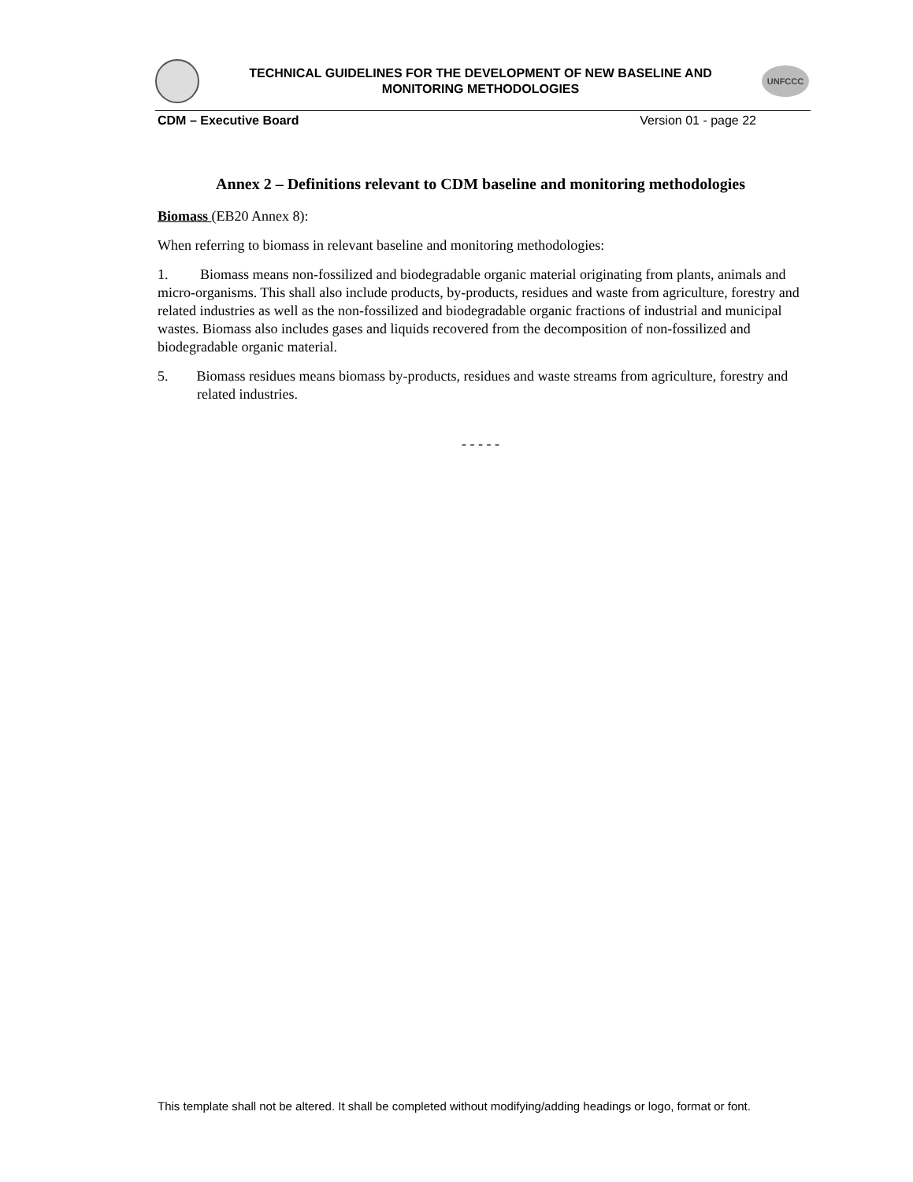TECHNICAL GUIDELINES FOR THE DEVELOPMENT OF NEW BASELINE AND
MONITORING METHODOLOGIES
UNFCCC
CDM – Executive Board Version 01 - page 22
Annex 2 – Definitions relevant to CDM baseline and monitoring methodologies
Biomass (EB20 Annex 8):
When referring to biomass in relevant baseline and monitoring methodologies:
1. Biomass means non-fossilized and biodegradable organic material originating from plants, animals and micro-organisms. This shall also include products, by-products, residues and waste from agriculture, forestry and related industries as well as the non-fossilized and biodegradable organic fractions of industrial and municipal wastes. Biomass also includes gases and liquids recovered from the decomposition of non-fossilized and biodegradable organic material.
5. Biomass residues means biomass by-products, residues and waste streams from agriculture, forestry and related industries.
- - - - -
This template shall not be altered. It shall be completed without modifying/adding headings or logo, format or font.